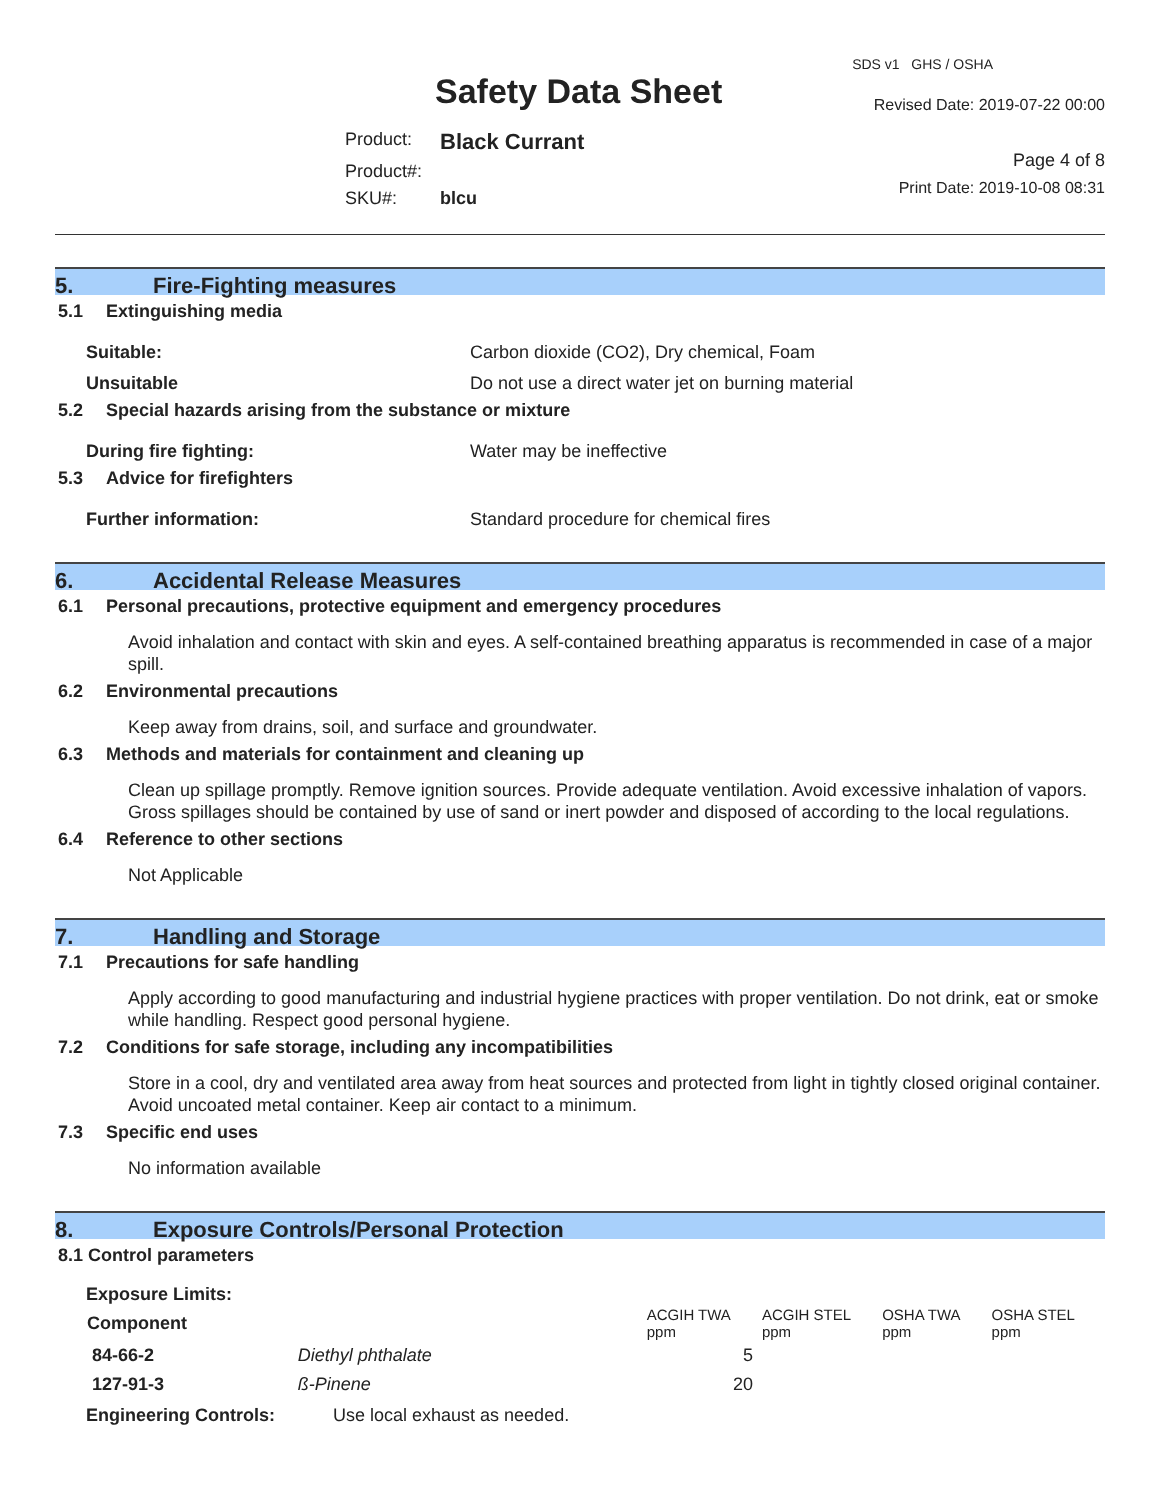Safety Data Sheet
Product: Black Currant
Product#:
SKU#: blcu
SDS v1 GHS / OSHA
Revised Date: 2019-07-22 00:00
Page 4 of 8
Print Date: 2019-10-08 08:31
5. Fire-Fighting measures
5.1 Extinguishing media
Suitable: Carbon dioxide (CO2), Dry chemical, Foam
Unsuitable Do not use a direct water jet on burning material
5.2 Special hazards arising from the substance or mixture
During fire fighting: Water may be ineffective
5.3 Advice for firefighters
Further information: Standard procedure for chemical fires
6. Accidental Release Measures
6.1 Personal precautions, protective equipment and emergency procedures
Avoid inhalation and contact with skin and eyes. A self-contained breathing apparatus is recommended in case of a major spill.
6.2 Environmental precautions
Keep away from drains, soil, and surface and groundwater.
6.3 Methods and materials for containment and cleaning up
Clean up spillage promptly. Remove ignition sources. Provide adequate ventilation. Avoid excessive inhalation of vapors. Gross spillages should be contained by use of sand or inert powder and disposed of according to the local regulations.
6.4 Reference to other sections
Not Applicable
7. Handling and Storage
7.1 Precautions for safe handling
Apply according to good manufacturing and industrial hygiene practices with proper ventilation. Do not drink, eat or smoke while handling. Respect good personal hygiene.
7.2 Conditions for safe storage, including any incompatibilities
Store in a cool, dry and ventilated area away from heat sources and protected from light in tightly closed original container. Avoid uncoated metal container. Keep air contact to a minimum.
7.3 Specific end uses
No information available
8. Exposure Controls/Personal Protection
8.1 Control parameters
Exposure Limits:
| Component | | ACGIH TWA ppm | ACGIH STEL ppm | OSHA TWA ppm | OSHA STEL ppm |
| --- | --- | --- | --- | --- | --- |
| 84-66-2 | Diethyl phthalate | 5 | | | |
| 127-91-3 | ß-Pinene | 20 | | | |
Engineering Controls: Use local exhaust as needed.